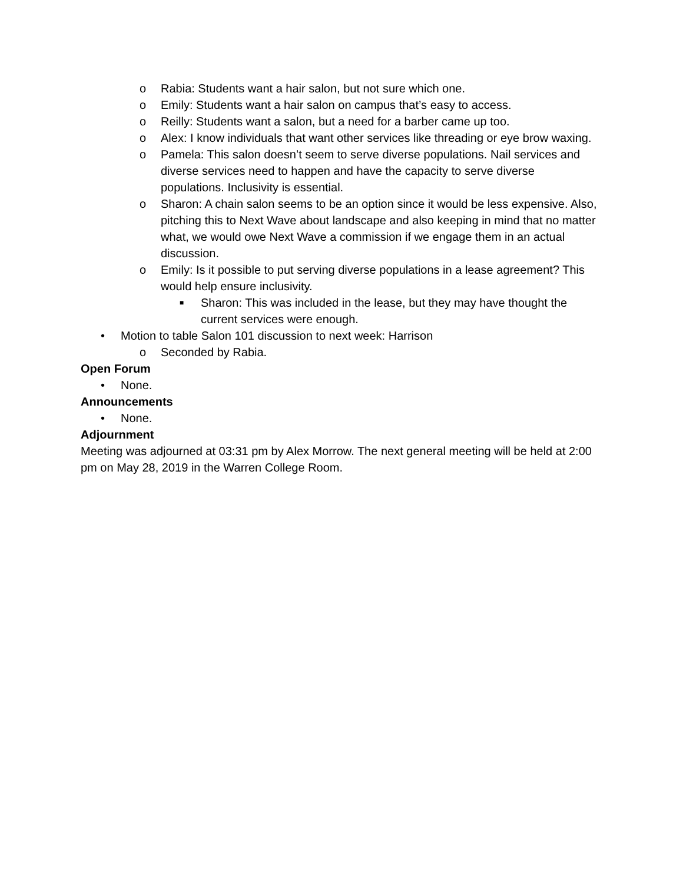o Rabia: Students want a hair salon, but not sure which one.
o Emily: Students want a hair salon on campus that’s easy to access.
o Reilly: Students want a salon, but a need for a barber came up too.
o Alex: I know individuals that want other services like threading or eye brow waxing.
o Pamela: This salon doesn’t seem to serve diverse populations. Nail services and diverse services need to happen and have the capacity to serve diverse populations. Inclusivity is essential.
o Sharon: A chain salon seems to be an option since it would be less expensive. Also, pitching this to Next Wave about landscape and also keeping in mind that no matter what, we would owe Next Wave a commission if we engage them in an actual discussion.
o Emily: Is it possible to put serving diverse populations in a lease agreement? This would help ensure inclusivity.
■ Sharon: This was included in the lease, but they may have thought the current services were enough.
• Motion to table Salon 101 discussion to next week: Harrison
o Seconded by Rabia.
Open Forum
• None.
Announcements
• None.
Adjournment
Meeting was adjourned at 03:31 pm by Alex Morrow. The next general meeting will be held at 2:00 pm on May 28, 2019 in the Warren College Room.